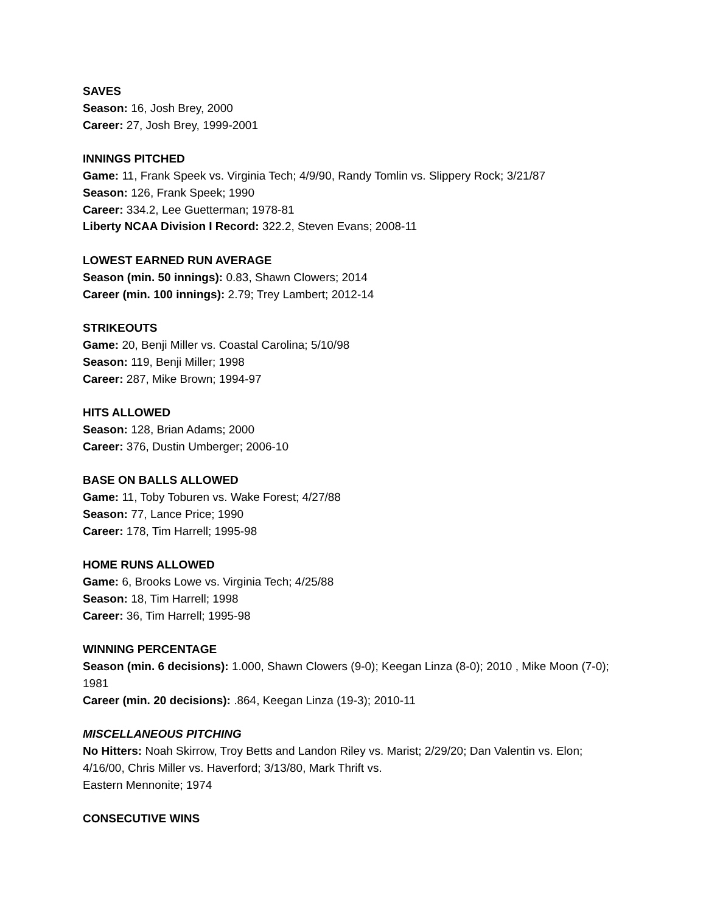SAVES
Season: 16, Josh Brey, 2000
Career: 27, Josh Brey, 1999-2001
INNINGS PITCHED
Game: 11, Frank Speek vs. Virginia Tech; 4/9/90, Randy Tomlin vs. Slippery Rock; 3/21/87
Season: 126, Frank Speek; 1990
Career: 334.2, Lee Guetterman; 1978-81
Liberty NCAA Division I Record: 322.2, Steven Evans; 2008-11
LOWEST EARNED RUN AVERAGE
Season (min. 50 innings): 0.83, Shawn Clowers; 2014
Career (min. 100 innings): 2.79; Trey Lambert; 2012-14
STRIKEOUTS
Game: 20, Benji Miller vs. Coastal Carolina; 5/10/98
Season: 119, Benji Miller; 1998
Career: 287, Mike Brown; 1994-97
HITS ALLOWED
Season: 128, Brian Adams; 2000
Career: 376, Dustin Umberger; 2006-10
BASE ON BALLS ALLOWED
Game: 11, Toby Toburen vs. Wake Forest; 4/27/88
Season: 77, Lance Price; 1990
Career: 178, Tim Harrell; 1995-98
HOME RUNS ALLOWED
Game: 6, Brooks Lowe vs. Virginia Tech; 4/25/88
Season: 18, Tim Harrell; 1998
Career: 36, Tim Harrell; 1995-98
WINNING PERCENTAGE
Season (min. 6 decisions): 1.000, Shawn Clowers (9-0); Keegan Linza (8-0); 2010 , Mike Moon (7-0); 1981
Career (min. 20 decisions): .864, Keegan Linza (19-3); 2010-11
MISCELLANEOUS PITCHING
No Hitters: Noah Skirrow, Troy Betts and Landon Riley vs. Marist; 2/29/20; Dan Valentin vs. Elon; 4/16/00, Chris Miller vs. Haverford; 3/13/80, Mark Thrift vs.
Eastern Mennonite; 1974
CONSECUTIVE WINS